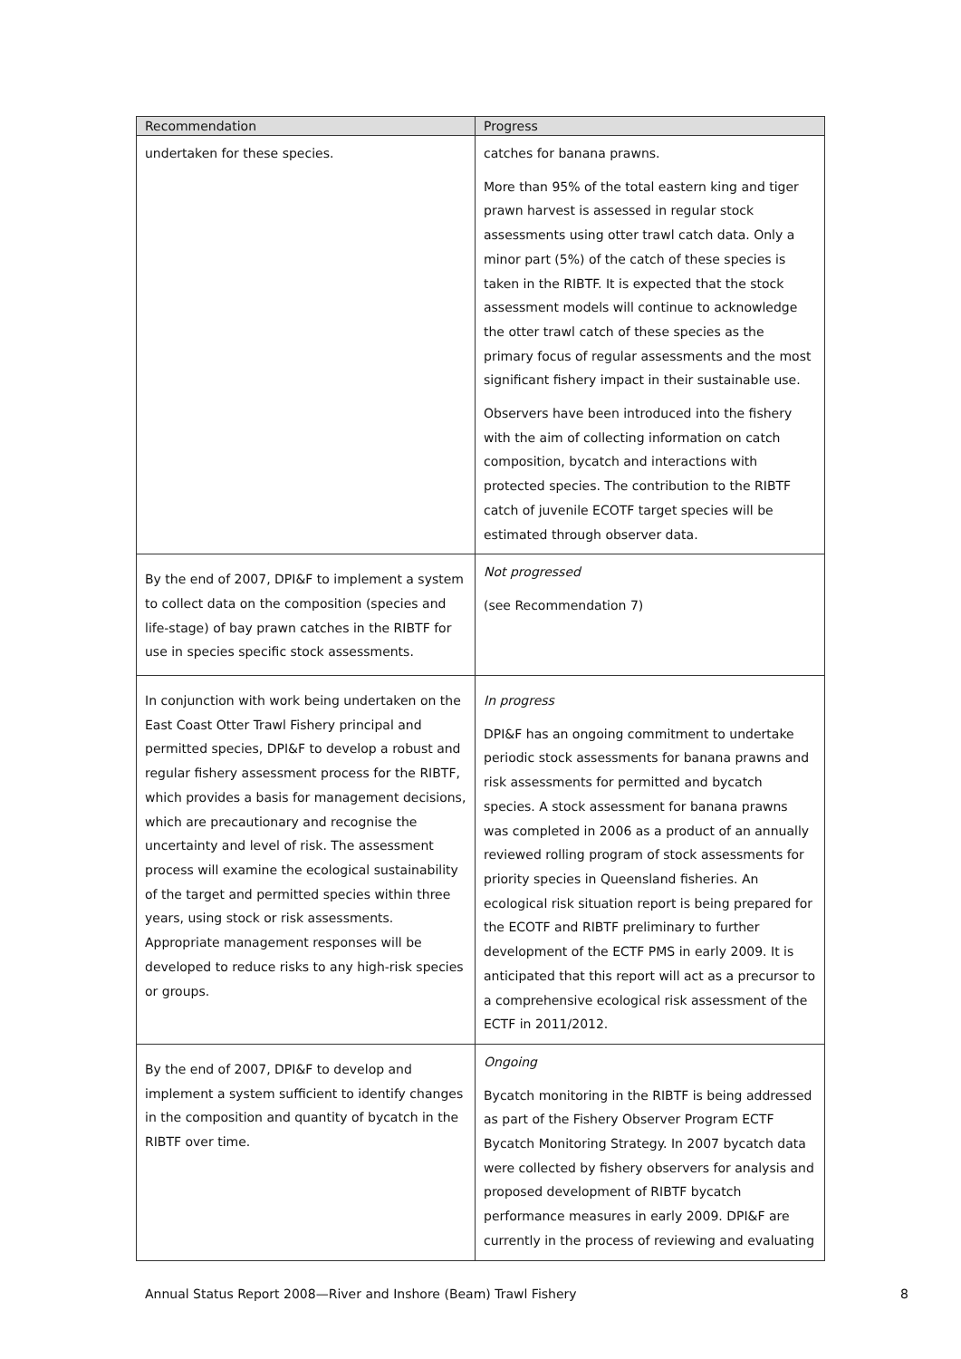| Recommendation | Progress |
| --- | --- |
| undertaken for these species. | catches for banana prawns. More than 95% of the total eastern king and tiger prawn harvest is assessed in regular stock assessments using otter trawl catch data. Only a minor part (5%) of the catch of these species is taken in the RIBTF. It is expected that the stock assessment models will continue to acknowledge the otter trawl catch of these species as the primary focus of regular assessments and the most significant fishery impact in their sustainable use. Observers have been introduced into the fishery with the aim of collecting information on catch composition, bycatch and interactions with protected species. The contribution to the RIBTF catch of juvenile ECOTF target species will be estimated through observer data. |
| By the end of 2007, DPI&F to implement a system to collect data on the composition (species and life-stage) of bay prawn catches in the RIBTF for use in species specific stock assessments. | Not progressed (see Recommendation 7) |
| In conjunction with work being undertaken on the East Coast Otter Trawl Fishery principal and permitted species, DPI&F to develop a robust and regular fishery assessment process for the RIBTF, which provides a basis for management decisions, which are precautionary and recognise the uncertainty and level of risk. The assessment process will examine the ecological sustainability of the target and permitted species within three years, using stock or risk assessments. Appropriate management responses will be developed to reduce risks to any high-risk species or groups. | In progress DPI&F has an ongoing commitment to undertake periodic stock assessments for banana prawns and risk assessments for permitted and bycatch species. A stock assessment for banana prawns was completed in 2006 as a product of an annually reviewed rolling program of stock assessments for priority species in Queensland fisheries. An ecological risk situation report is being prepared for the ECOTF and RIBTF preliminary to further development of the ECTF PMS in early 2009. It is anticipated that this report will act as a precursor to a comprehensive ecological risk assessment of the ECTF in 2011/2012. |
| By the end of 2007, DPI&F to develop and implement a system sufficient to identify changes in the composition and quantity of bycatch in the RIBTF over time. | Ongoing Bycatch monitoring in the RIBTF is being addressed as part of the Fishery Observer Program ECTF Bycatch Monitoring Strategy. In 2007 bycatch data were collected by fishery observers for analysis and proposed development of RIBTF bycatch performance measures in early 2009. DPI&F are currently in the process of reviewing and evaluating |
Annual Status Report 2008—River and Inshore (Beam) Trawl Fishery 8